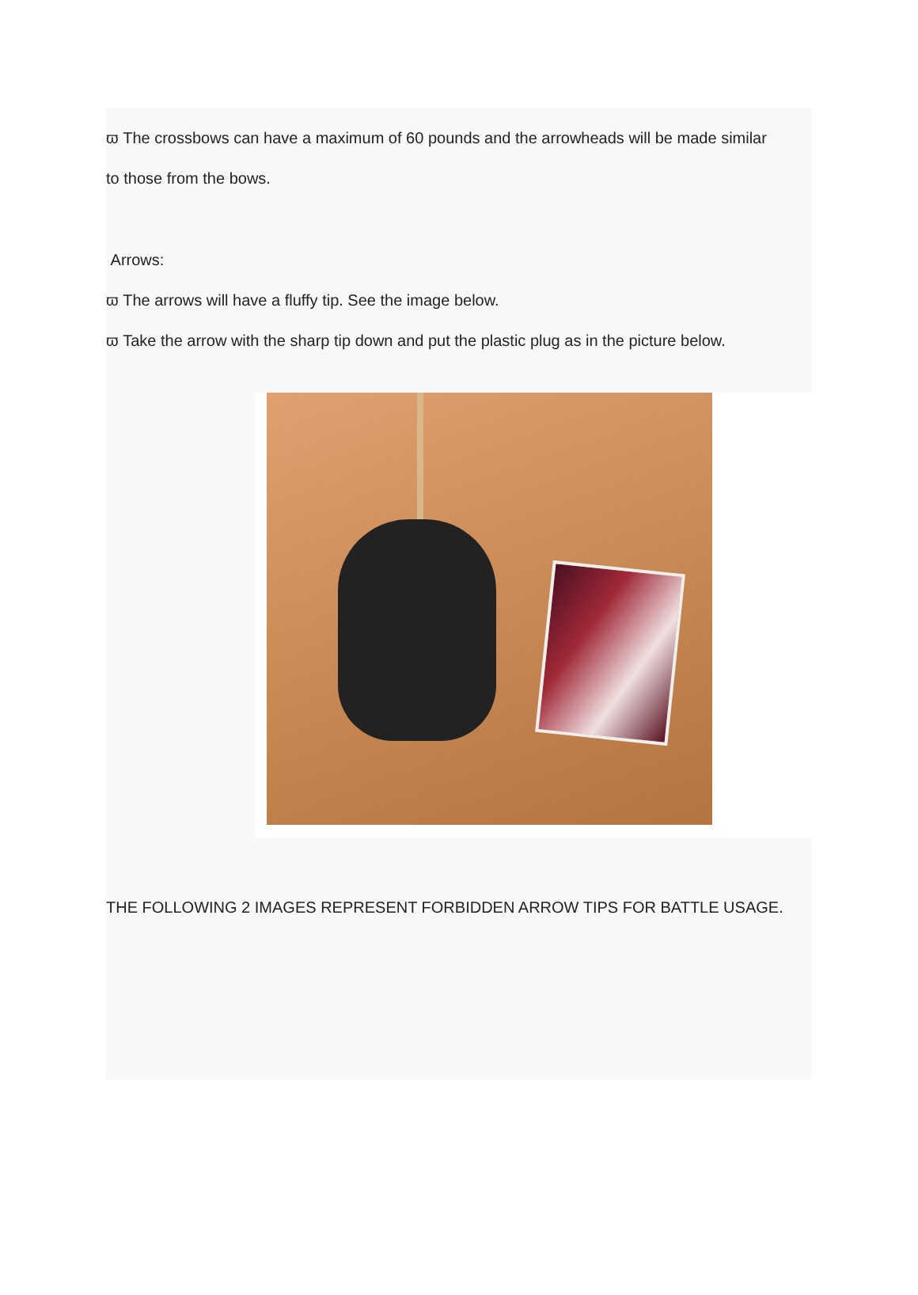ϖ The crossbows can have a maximum of 60 pounds and the arrowheads will be made similar
to those from the bows.
Arrows:
ϖ The arrows will have a fluffy tip. See the image below.
ϖ Take the arrow with the sharp tip down and put the plastic plug as in the picture below.
THE FOLLOWING 2 IMAGES REPRESENT FORBIDDEN ARROW TIPS FOR BATTLE USAGE.